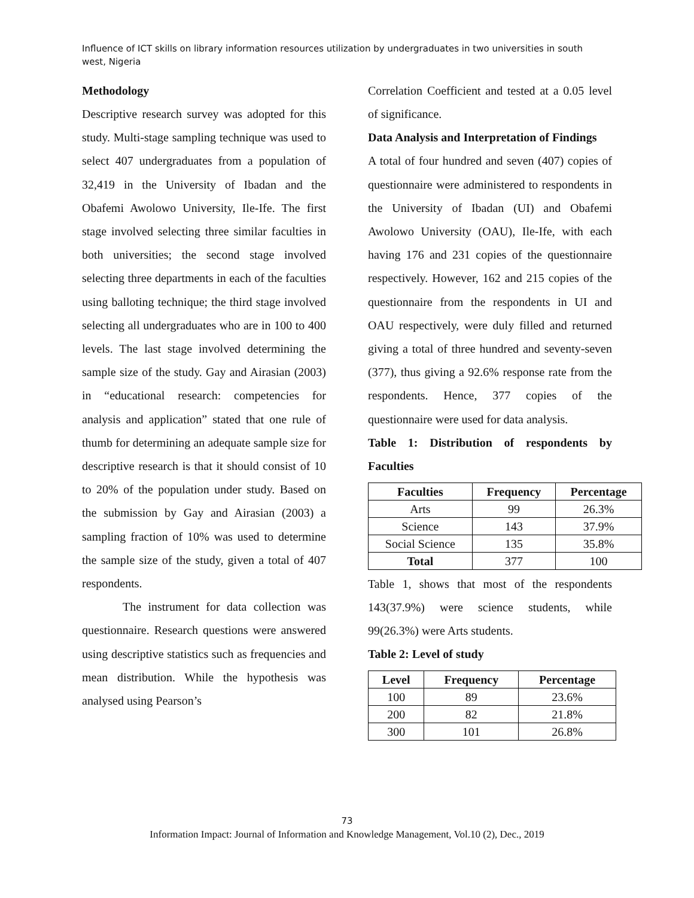Influence of ICT skills on library information resources utilization by undergraduates in two universities in south west, Nigeria
Methodology
Descriptive research survey was adopted for this study. Multi-stage sampling technique was used to select 407 undergraduates from a population of 32,419 in the University of Ibadan and the Obafemi Awolowo University, Ile-Ife. The first stage involved selecting three similar faculties in both universities; the second stage involved selecting three departments in each of the faculties using balloting technique; the third stage involved selecting all undergraduates who are in 100 to 400 levels. The last stage involved determining the sample size of the study. Gay and Airasian (2003) in “educational research: competencies for analysis and application” stated that one rule of thumb for determining an adequate sample size for descriptive research is that it should consist of 10 to 20% of the population under study. Based on the submission by Gay and Airasian (2003) a sampling fraction of 10% was used to determine the sample size of the study, given a total of 407 respondents.
The instrument for data collection was questionnaire. Research questions were answered using descriptive statistics such as frequencies and mean distribution. While the hypothesis was analysed using Pearson’s
Correlation Coefficient and tested at a 0.05 level of significance.
Data Analysis and Interpretation of Findings
A total of four hundred and seven (407) copies of questionnaire were administered to respondents in the University of Ibadan (UI) and Obafemi Awolowo University (OAU), Ile-Ife, with each having 176 and 231 copies of the questionnaire respectively. However, 162 and 215 copies of the questionnaire from the respondents in UI and OAU respectively, were duly filled and returned giving a total of three hundred and seventy-seven (377), thus giving a 92.6% response rate from the respondents. Hence, 377 copies of the questionnaire were used for data analysis.
Table 1: Distribution of respondents by Faculties
| Faculties | Frequency | Percentage |
| --- | --- | --- |
| Arts | 99 | 26.3% |
| Science | 143 | 37.9% |
| Social Science | 135 | 35.8% |
| Total | 377 | 100 |
Table 1, shows that most of the respondents 143(37.9%) were science students, while 99(26.3%) were Arts students.
Table 2: Level of study
| Level | Frequency | Percentage |
| --- | --- | --- |
| 100 | 89 | 23.6% |
| 200 | 82 | 21.8% |
| 300 | 101 | 26.8% |
73
Information Impact: Journal of Information and Knowledge Management, Vol.10 (2), Dec., 2019